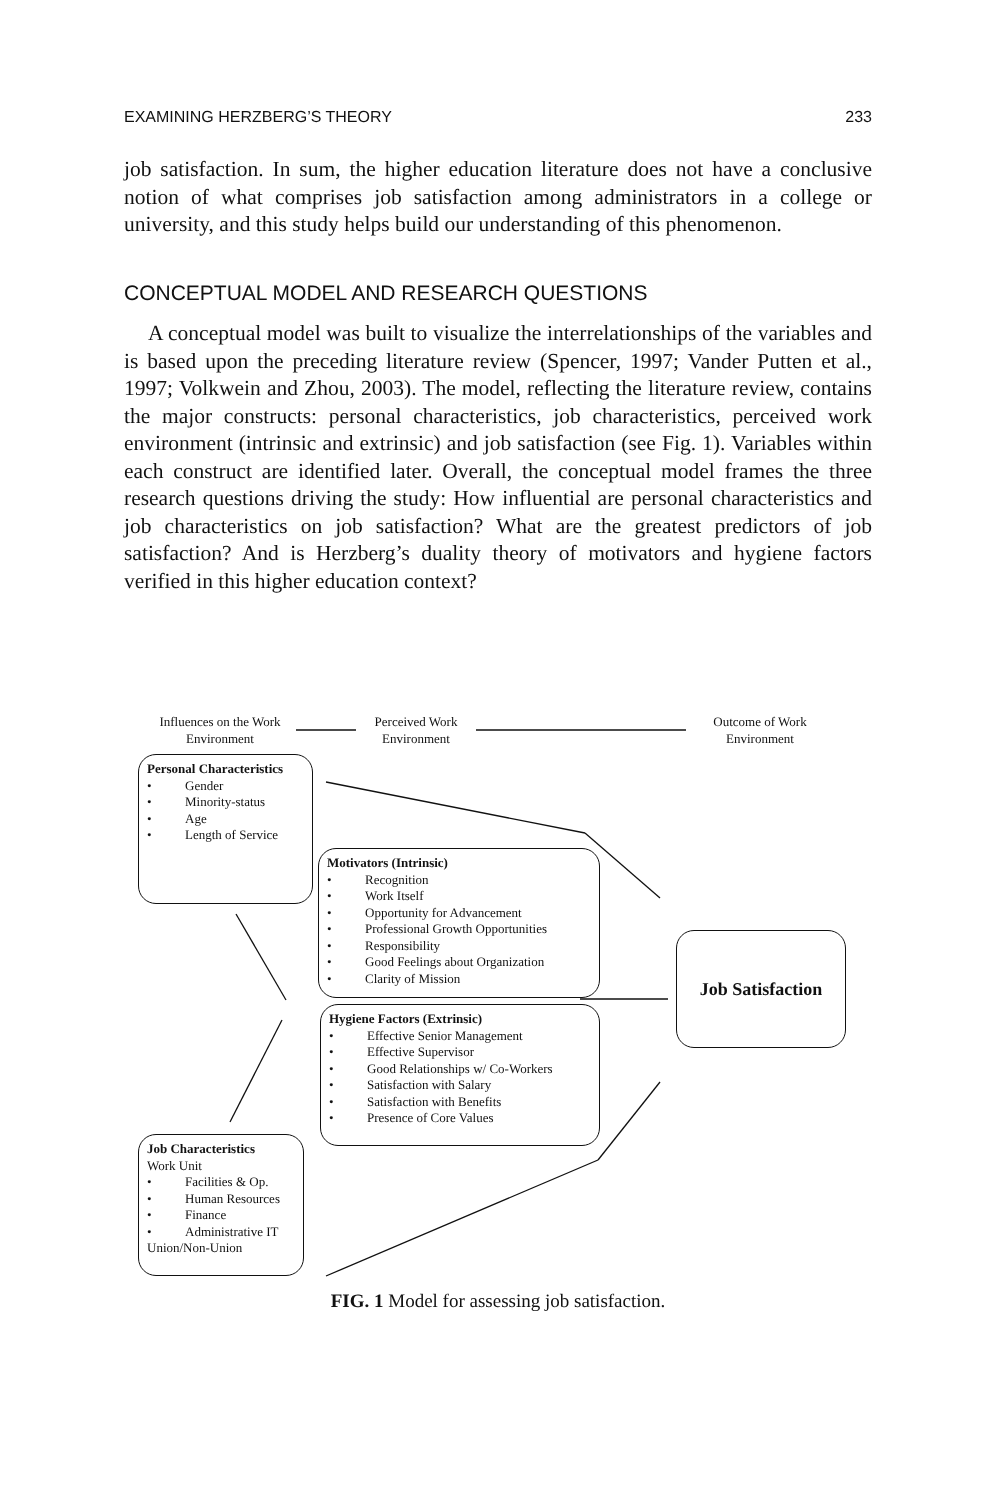EXAMINING HERZBERG’S THEORY 233
job satisfaction. In sum, the higher education literature does not have a conclusive notion of what comprises job satisfaction among administrators in a college or university, and this study helps build our understanding of this phenomenon.
CONCEPTUAL MODEL AND RESEARCH QUESTIONS
A conceptual model was built to visualize the interrelationships of the variables and is based upon the preceding literature review (Spencer, 1997; Vander Putten et al., 1997; Volkwein and Zhou, 2003). The model, reflecting the literature review, contains the major constructs: personal characteristics, job characteristics, perceived work environment (intrinsic and extrinsic) and job satisfaction (see Fig. 1). Variables within each construct are identified later. Overall, the conceptual model frames the three research questions driving the study: How influential are personal characteristics and job characteristics on job satisfaction? What are the greatest predictors of job satisfaction? And is Herzberg’s duality theory of motivators and hygiene factors verified in this higher education context?
Influences on the Work Environment
Perceived Work Environment
Outcome of Work Environment
Personal Characteristics
• Gender
• Minority-status
• Age
• Length of Service
Motivators (Intrinsic)
• Recognition
• Work Itself
• Opportunity for Advancement
• Professional Growth Opportunities
• Responsibility
• Good Feelings about Organization
• Clarity of Mission
Job Satisfaction
Hygiene Factors (Extrinsic)
• Effective Senior Management
• Effective Supervisor
• Good Relationships w/ Co-Workers
• Satisfaction with Salary
• Satisfaction with Benefits
• Presence of Core Values
Job Characteristics
Work Unit
• Facilities & Op.
• Human Resources
• Finance
• Administrative IT
Union/Non-Union
FIG. 1 Model for assessing job satisfaction.